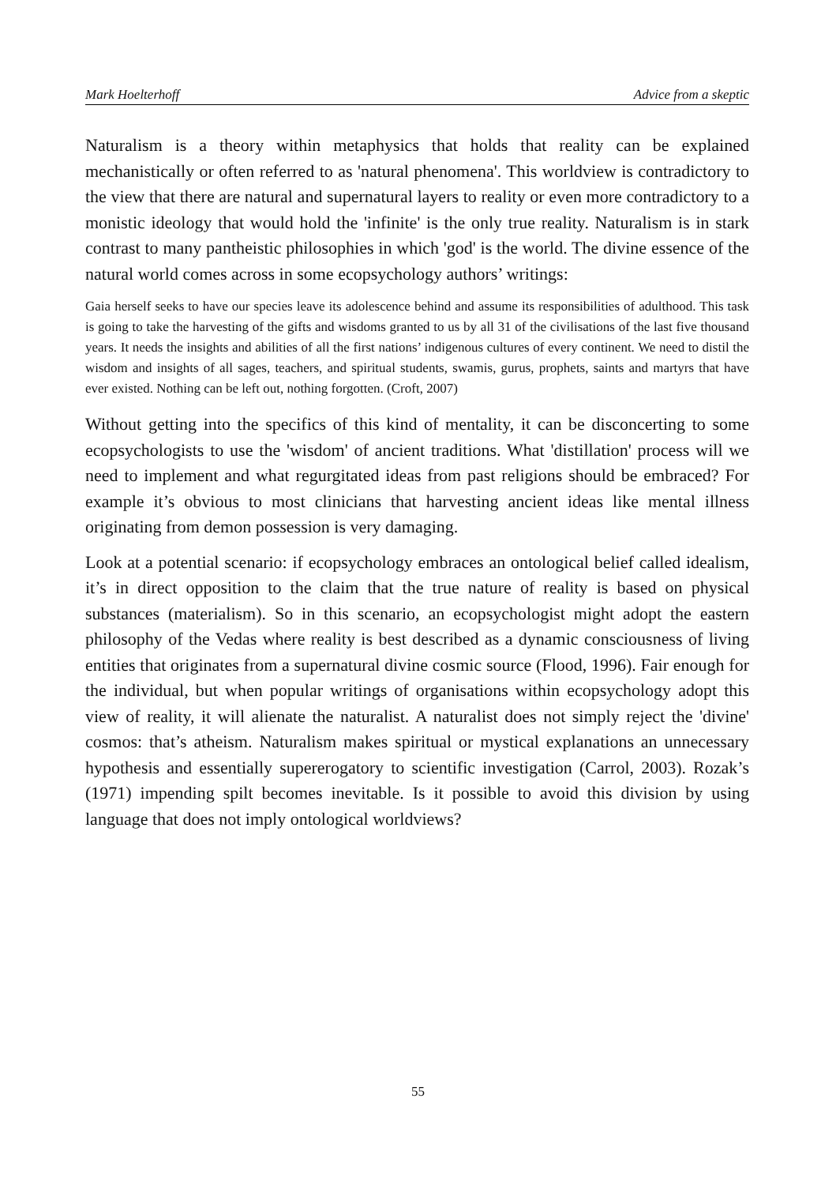Mark Hoelterhoff Advice from a skeptic
Naturalism is a theory within metaphysics that holds that reality can be explained mechanistically or often referred to as 'natural phenomena'. This worldview is contradictory to the view that there are natural and supernatural layers to reality or even more contradictory to a monistic ideology that would hold the 'infinite' is the only true reality. Naturalism is in stark contrast to many pantheistic philosophies in which 'god' is the world. The divine essence of the natural world comes across in some ecopsychology authors’ writings:
Gaia herself seeks to have our species leave its adolescence behind and assume its responsibilities of adulthood. This task is going to take the harvesting of the gifts and wisdoms granted to us by all 31 of the civilisations of the last five thousand years. It needs the insights and abilities of all the first nations’ indigenous cultures of every continent. We need to distil the wisdom and insights of all sages, teachers, and spiritual students, swamis, gurus, prophets, saints and martyrs that have ever existed. Nothing can be left out, nothing forgotten. (Croft, 2007)
Without getting into the specifics of this kind of mentality, it can be disconcerting to some ecopsychologists to use the 'wisdom' of ancient traditions. What 'distillation' process will we need to implement and what regurgitated ideas from past religions should be embraced? For example it’s obvious to most clinicians that harvesting ancient ideas like mental illness originating from demon possession is very damaging.
Look at a potential scenario: if ecopsychology embraces an ontological belief called idealism, it’s in direct opposition to the claim that the true nature of reality is based on physical substances (materialism). So in this scenario, an ecopsychologist might adopt the eastern philosophy of the Vedas where reality is best described as a dynamic consciousness of living entities that originates from a supernatural divine cosmic source (Flood, 1996). Fair enough for the individual, but when popular writings of organisations within ecopsychology adopt this view of reality, it will alienate the naturalist. A naturalist does not simply reject the 'divine' cosmos: that’s atheism. Naturalism makes spiritual or mystical explanations an unnecessary hypothesis and essentially supererogatory to scientific investigation (Carrol, 2003). Rozak’s (1971) impending spilt becomes inevitable. Is it possible to avoid this division by using language that does not imply ontological worldviews?
55